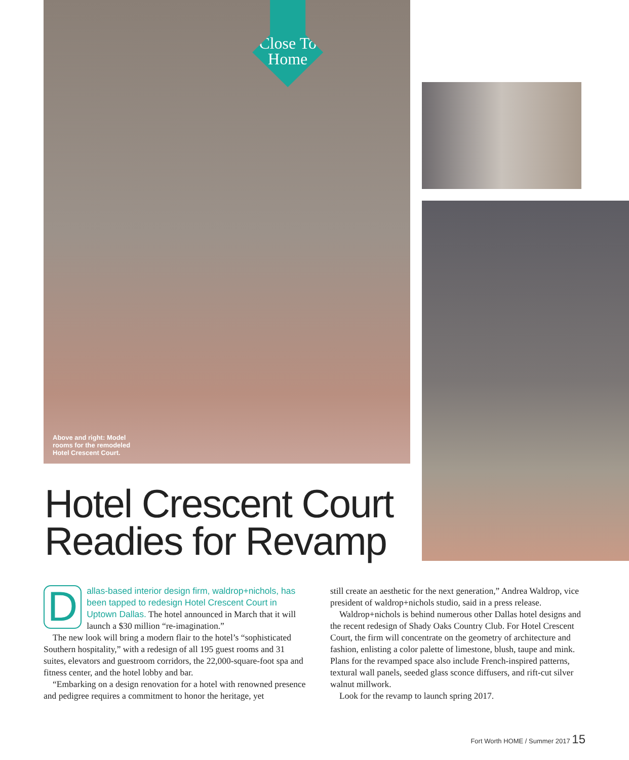Close To Home
Above and right: Model
rooms for the remodeled
Hotel Crescent Court.
Hotel Crescent Court Readies for Revamp
Dallas-based interior design firm, waldrop+nichols, has been tapped to redesign Hotel Crescent Court in Uptown Dallas. The hotel announced in March that it will launch a $30 million “re-imagination.”
The new look will bring a modern flair to the hotel’s “sophisticated Southern hospitality,” with a redesign of all 195 guest rooms and 31 suites, elevators and guestroom corridors, the 22,000-square-foot spa and fitness center, and the hotel lobby and bar.
“Embarking on a design renovation for a hotel with renowned presence and pedigree requires a commitment to honor the heritage, yet
still create an aesthetic for the next generation,” Andrea Waldrop, vice president of waldrop+nichols studio, said in a press release.
Waldrop+nichols is behind numerous other Dallas hotel designs and the recent redesign of Shady Oaks Country Club. For Hotel Crescent Court, the firm will concentrate on the geometry of architecture and fashion, enlisting a color palette of limestone, blush, taupe and mink. Plans for the revamped space also include French-inspired patterns, textural wall panels, seeded glass sconce diffusers, and rift-cut silver walnut millwork.
Look for the revamp to launch spring 2017.
Fort Worth HOME / Summer 2017 15